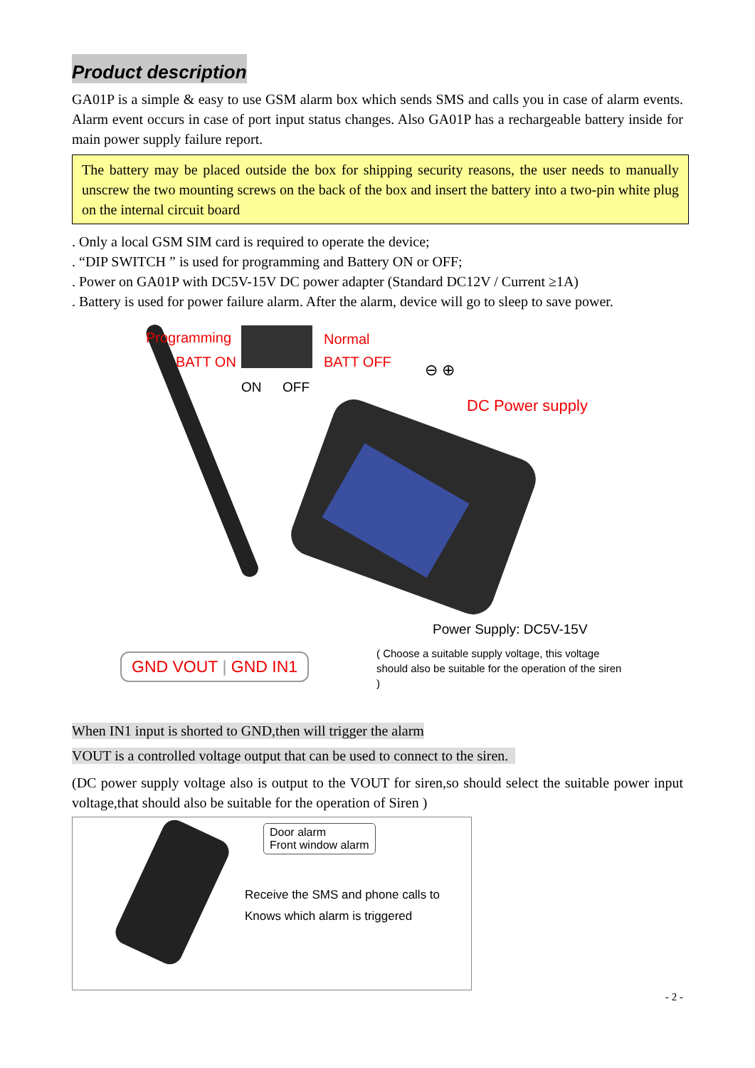Product description
GA01P is a simple & easy to use GSM alarm box which sends SMS and calls you in case of alarm events. Alarm event occurs in case of port input status changes. Also GA01P has a rechargeable battery inside for main power supply failure report.
The battery may be placed outside the box for shipping security reasons, the user needs to manually unscrew the two mounting screws on the back of the box and insert the battery into a two-pin white plug on the internal circuit board
. Only a local GSM SIM card is required to operate the device;
. “DIP SWITCH ” is used for programming and Battery ON or OFF;
. Power on GA01P with DC5V-15V DC power adapter (Standard DC12V / Current ≥1A)
. Battery is used for power failure alarm. After the alarm, device will go to sleep to save power.
Programming
BATT ON
Normal
BATT OFF
ON OFF
⊖ ⊕
DC Power supply
GND VOUT | GND IN1
Power Supply: DC5V-15V
( Choose a suitable supply voltage, this voltage should also be suitable for the operation of the siren )
When IN1 input is shorted to GND,then will trigger the alarm
VOUT is a controlled voltage output that can be used to connect to the siren.
(DC power supply voltage also is output to the VOUT for siren,so should select the suitable power input voltage,that should also be suitable for the operation of Siren )
Door alarm
Front window alarm
Receive the SMS and phone calls to
Knows which alarm is triggered
- 2 -